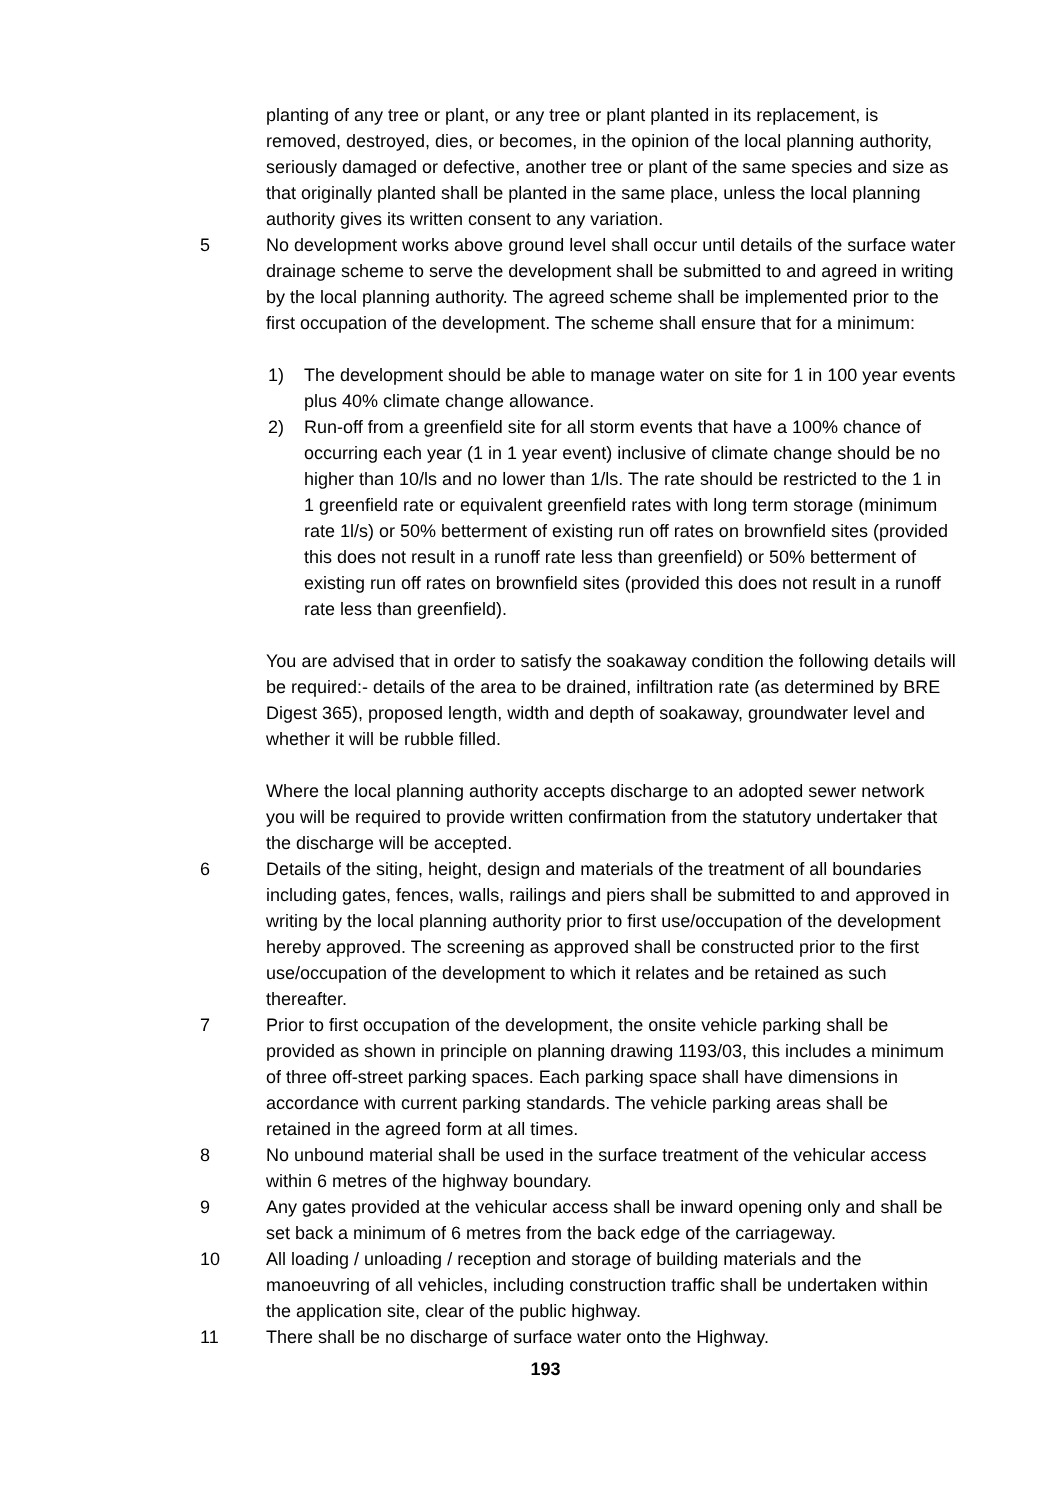planting of any tree or plant, or any tree or plant planted in its replacement, is removed, destroyed, dies, or becomes, in the opinion of the local planning authority, seriously damaged or defective, another tree or plant of the same species and size as that originally planted shall be planted in the same place, unless the local planning authority gives its written consent to any variation.
5 No development works above ground level shall occur until details of the surface water drainage scheme to serve the development shall be submitted to and agreed in writing by the local planning authority. The agreed scheme shall be implemented prior to the first occupation of the development. The scheme shall ensure that for a minimum:
1) The development should be able to manage water on site for 1 in 100 year events plus 40% climate change allowance.
2) Run-off from a greenfield site for all storm events that have a 100% chance of occurring each year (1 in 1 year event) inclusive of climate change should be no higher than 10/ls and no lower than 1/ls. The rate should be restricted to the 1 in 1 greenfield rate or equivalent greenfield rates with long term storage (minimum rate 1l/s) or 50% betterment of existing run off rates on brownfield sites (provided this does not result in a runoff rate less than greenfield) or 50% betterment of existing run off rates on brownfield sites (provided this does not result in a runoff rate less than greenfield).
You are advised that in order to satisfy the soakaway condition the following details will be required:- details of the area to be drained, infiltration rate (as determined by BRE Digest 365), proposed length, width and depth of soakaway, groundwater level and whether it will be rubble filled.
Where the local planning authority accepts discharge to an adopted sewer network you will be required to provide written confirmation from the statutory undertaker that the discharge will be accepted.
6 Details of the siting, height, design and materials of the treatment of all boundaries including gates, fences, walls, railings and piers shall be submitted to and approved in writing by the local planning authority prior to first use/occupation of the development hereby approved. The screening as approved shall be constructed prior to the first use/occupation of the development to which it relates and be retained as such thereafter.
7 Prior to first occupation of the development, the onsite vehicle parking shall be provided as shown in principle on planning drawing 1193/03, this includes a minimum of three off-street parking spaces. Each parking space shall have dimensions in accordance with current parking standards. The vehicle parking areas shall be retained in the agreed form at all times.
8 No unbound material shall be used in the surface treatment of the vehicular access within 6 metres of the highway boundary.
9 Any gates provided at the vehicular access shall be inward opening only and shall be set back a minimum of 6 metres from the back edge of the carriageway.
10 All loading / unloading / reception and storage of building materials and the manoeuvring of all vehicles, including construction traffic shall be undertaken within the application site, clear of the public highway.
11 There shall be no discharge of surface water onto the Highway.
193